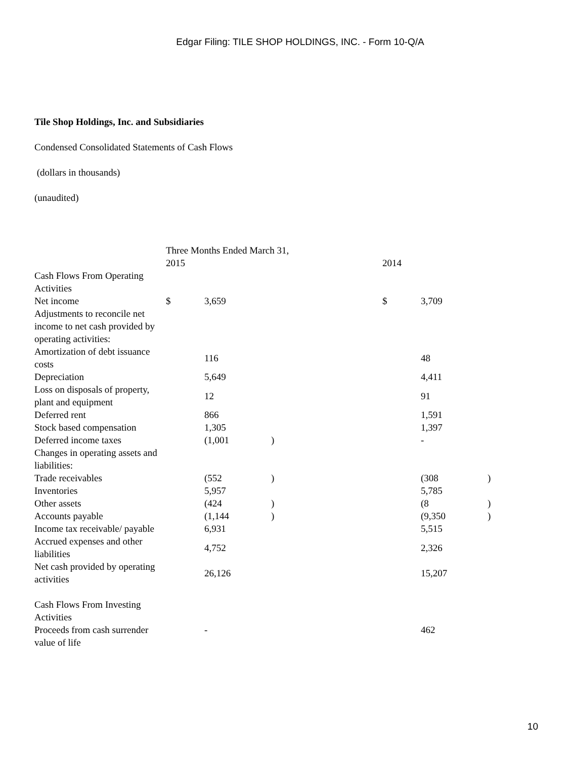Edgar Filing: TILE SHOP HOLDINGS, INC. - Form 10-Q/A
Tile Shop Holdings, Inc. and Subsidiaries
Condensed Consolidated Statements of Cash Flows
(dollars in thousands)
(unaudited)
| | Three Months Ended March 31, | | | | | |
| | 2015 | | | 2014 | | |
| Cash Flows From Operating Activities | | | | | | |
| Net income | $ | 3,659 | | $ | 3,709 | |
| Adjustments to reconcile net income to net cash provided by operating activities: | | | | | | |
| Amortization of debt issuance costs | | 116 | | | 48 | |
| Depreciation | | 5,649 | | | 4,411 | |
| Loss on disposals of property, plant and equipment | | 12 | | | 91 | |
| Deferred rent | | 866 | | | 1,591 | |
| Stock based compensation | | 1,305 | | | 1,397 | |
| Deferred income taxes | | (1,001 | ) | | - | |
| Changes in operating assets and liabilities: | | | | | | |
| Trade receivables | | (552 | ) | | (308 | ) |
| Inventories | | 5,957 | | | 5,785 | |
| Other assets | | (424 | ) | | (8 | ) |
| Accounts payable | | (1,144 | ) | | (9,350 | ) |
| Income tax receivable/ payable | | 6,931 | | | 5,515 | |
| Accrued expenses and other liabilities | | 4,752 | | | 2,326 | |
| Net cash provided by operating activities | | 26,126 | | | 15,207 | |
| Cash Flows From Investing Activities | | | | | | |
| Proceeds from cash surrender value of life | | - | | | 462 | |
10